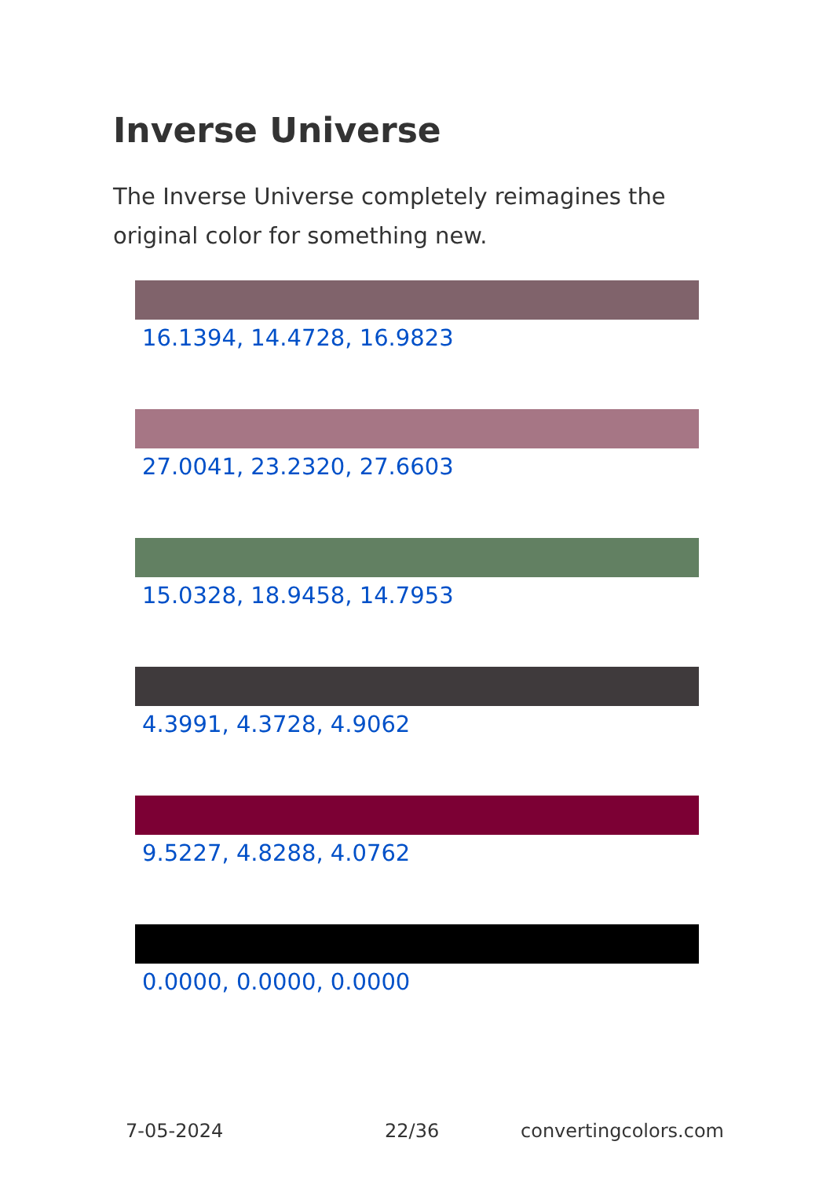Inverse Universe
The Inverse Universe completely reimagines the original color for something new.
16.1394, 14.4728, 16.9823
27.0041, 23.2320, 27.6603
15.0328, 18.9458, 14.7953
4.3991, 4.3728, 4.9062
9.5227, 4.8288, 4.0762
0.0000, 0.0000, 0.0000
7-05-2024 22/36 convertingcolors.com